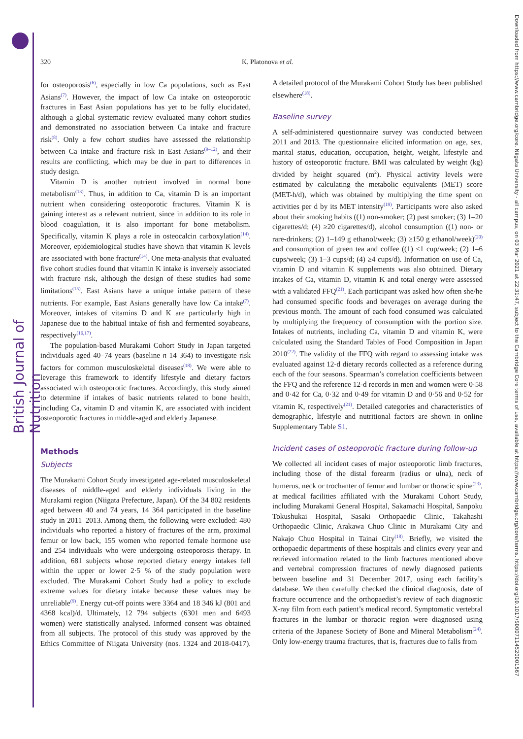British Journal of Nutrition
Downloaded from https://www.cambridge.org/core. Niigata University - all campus, on 03 Mar 2021 at 22:31:47, subject to the Cambridge Core terms of use, available at https://www.cambridge.org/core/terms. https://doi.org/10.1017/S0007114520001567
320 K. Platonova et al.
for osteoporosis<sup>(6)</sup>, especially in low Ca populations, such as East Asians<sup>(7)</sup>. However, the impact of low Ca intake on osteoporotic fractures in East Asian populations has yet to be fully elucidated, although a global systematic review evaluated many cohort studies and demonstrated no association between Ca intake and fracture risk<sup>(8)</sup>. Only a few cohort studies have assessed the relationship between Ca intake and fracture risk in East Asians<sup>(9–12)</sup>, and their results are conflicting, which may be due in part to differences in study design.
Vitamin D is another nutrient involved in normal bone metabolism<sup>(13)</sup>. Thus, in addition to Ca, vitamin D is an important nutrient when considering osteoporotic fractures. Vitamin K is gaining interest as a relevant nutrient, since in addition to its role in blood coagulation, it is also important for bone metabolism. Specifically, vitamin K plays a role in osteocalcin carboxylation<sup>(14)</sup>. Moreover, epidemiological studies have shown that vitamin K levels are associated with bone fracture<sup>(14)</sup>. One meta-analysis that evaluated five cohort studies found that vitamin K intake is inversely associated with fracture risk, although the design of these studies had some limitations<sup>(15)</sup>. East Asians have a unique intake pattern of these nutrients. For example, East Asians generally have low Ca intake<sup>(7)</sup>. Moreover, intakes of vitamins D and K are particularly high in Japanese due to the habitual intake of fish and fermented soyabeans, respectively<sup>(16,17)</sup>.
The population-based Murakami Cohort Study in Japan targeted individuals aged 40–74 years (baseline n 14 364) to investigate risk factors for common musculoskeletal diseases<sup>(18)</sup>. We were able to leverage this framework to identify lifestyle and dietary factors associated with osteoporotic fractures. Accordingly, this study aimed to determine if intakes of basic nutrients related to bone health, including Ca, vitamin D and vitamin K, are associated with incident osteoporotic fractures in middle-aged and elderly Japanese.
Methods
Subjects
The Murakami Cohort Study investigated age-related musculoskeletal diseases of middle-aged and elderly individuals living in the Murakami region (Niigata Prefecture, Japan). Of the 34 802 residents aged between 40 and 74 years, 14 364 participated in the baseline study in 2011–2013. Among them, the following were excluded: 480 individuals who reported a history of fractures of the arm, proximal femur or low back, 155 women who reported female hormone use and 254 individuals who were undergoing osteoporosis therapy. In addition, 681 subjects whose reported dietary energy intakes fell within the upper or lower 2·5 % of the study population were excluded. The Murakami Cohort Study had a policy to exclude extreme values for dietary intake because these values may be unreliable<sup>(9)</sup>. Energy cut-off points were 3364 and 18 346 kJ (801 and 4368 kcal)/d. Ultimately, 12 794 subjects (6301 men and 6493 women) were statistically analysed. Informed consent was obtained from all subjects. The protocol of this study was approved by the Ethics Committee of Niigata University (nos. 1324 and 2018-0417). A detailed protocol of the Murakami Cohort Study has been published elsewhere<sup>(18)</sup>.
Baseline survey
A self-administered questionnaire survey was conducted between 2011 and 2013. The questionnaire elicited information on age, sex, marital status, education, occupation, height, weight, lifestyle and history of osteoporotic fracture. BMI was calculated by weight (kg) divided by height squared (m<sup>2</sup>). Physical activity levels were estimated by calculating the metabolic equivalents (MET) score (MET-h/d), which was obtained by multiplying the time spent on activities per d by its MET intensity<sup>(19)</sup>. Participants were also asked about their smoking habits ((1) non-smoker; (2) past smoker; (3) 1–20 cigarettes/d; (4) ≥20 cigarettes/d), alcohol consumption ((1) non- or rare-drinkers; (2) 1–149 g ethanol/week; (3) ≥150 g ethanol/week)<sup>(20)</sup> and consumption of green tea and coffee ((1) <1 cup/week; (2) 1–6 cups/week; (3) 1–3 cups/d; (4) ≥4 cups/d). Information on use of Ca, vitamin D and vitamin K supplements was also obtained. Dietary intakes of Ca, vitamin D, vitamin K and total energy were assessed with a validated FFQ<sup>(21)</sup>. Each participant was asked how often she/he had consumed specific foods and beverages on average during the previous month. The amount of each food consumed was calculated by multiplying the frequency of consumption with the portion size. Intakes of nutrients, including Ca, vitamin D and vitamin K, were calculated using the Standard Tables of Food Composition in Japan 2010<sup>(22)</sup>. The validity of the FFQ with regard to assessing intake was evaluated against 12-d dietary records collected as a reference during each of the four seasons. Spearman’s correlation coefficients between the FFQ and the reference 12-d records in men and women were 0·58 and 0·42 for Ca, 0·32 and 0·49 for vitamin D and 0·56 and 0·52 for vitamin K, respectively<sup>(21)</sup>. Detailed categories and characteristics of demographic, lifestyle and nutritional factors are shown in online Supplementary Table S1.
Incident cases of osteoporotic fracture during follow-up
We collected all incident cases of major osteoporotic limb fractures, including those of the distal forearm (radius or ulna), neck of humerus, neck or trochanter of femur and lumbar or thoracic spine<sup>(23)</sup>, at medical facilities affiliated with the Murakami Cohort Study, including Murakami General Hospital, Sakamachi Hospital, Sanpoku Tokushukai Hospital, Sasaki Orthopaedic Clinic, Takahashi Orthopaedic Clinic, Arakawa Chuo Clinic in Murakami City and Nakajo Chuo Hospital in Tainai City<sup>(18)</sup>. Briefly, we visited the orthopaedic departments of these hospitals and clinics every year and retrieved information related to the limb fractures mentioned above and vertebral compression fractures of newly diagnosed patients between baseline and 31 December 2017, using each facility’s database. We then carefully checked the clinical diagnosis, date of fracture occurrence and the orthopaedist’s review of each diagnostic X-ray film from each patient’s medical record. Symptomatic vertebral fractures in the lumbar or thoracic region were diagnosed using criteria of the Japanese Society of Bone and Mineral Metabolism<sup>(24)</sup>. Only low-energy trauma fractures, that is, fractures due to falls from